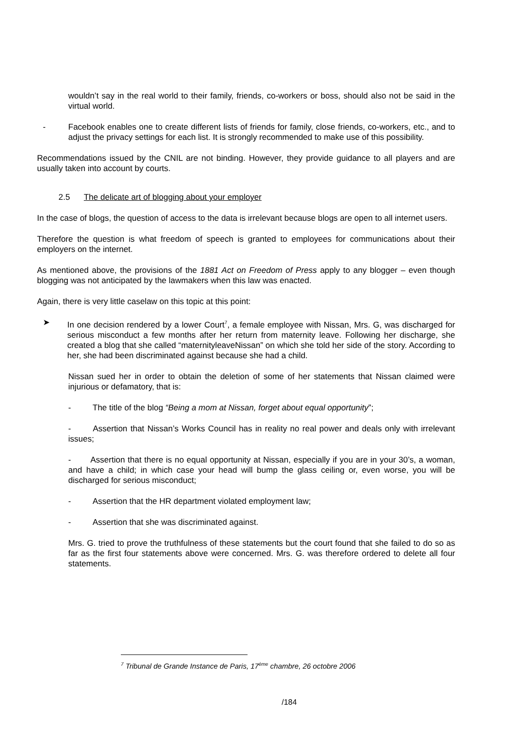wouldn’t say in the real world to their family, friends, co-workers or boss, should also not be said in the virtual world.
- Facebook enables one to create different lists of friends for family, close friends, co-workers, etc., and to adjust the privacy settings for each list. It is strongly recommended to make use of this possibility.
Recommendations issued by the CNIL are not binding. However, they provide guidance to all players and are usually taken into account by courts.
2.5 The delicate art of blogging about your employer
In the case of blogs, the question of access to the data is irrelevant because blogs are open to all internet users.
Therefore the question is what freedom of speech is granted to employees for communications about their employers on the internet.
As mentioned above, the provisions of the 1881 Act on Freedom of Press apply to any blogger – even though blogging was not anticipated by the lawmakers when this law was enacted.
Again, there is very little caselaw on this topic at this point:
➤ In one decision rendered by a lower Court<sup>7</sup>, a female employee with Nissan, Mrs. G, was discharged for serious misconduct a few months after her return from maternity leave. Following her discharge, she created a blog that she called “maternityleaveNissan” on which she told her side of the story. According to her, she had been discriminated against because she had a child.
Nissan sued her in order to obtain the deletion of some of her statements that Nissan claimed were injurious or defamatory, that is:
- The title of the blog “Being a mom at Nissan, forget about equal opportunity”;
- Assertion that Nissan’s Works Council has in reality no real power and deals only with irrelevant issues;
- Assertion that there is no equal opportunity at Nissan, especially if you are in your 30’s, a woman, and have a child; in which case your head will bump the glass ceiling or, even worse, you will be discharged for serious misconduct;
- Assertion that the HR department violated employment law;
- Assertion that she was discriminated against.
Mrs. G. tried to prove the truthfulness of these statements but the court found that she failed to do so as far as the first four statements above were concerned. Mrs. G. was therefore ordered to delete all four statements.
<sup>7</sup> Tribunal de Grande Instance de Paris, 17<sup>ème</sup> chambre, 26 octobre 2006
/184